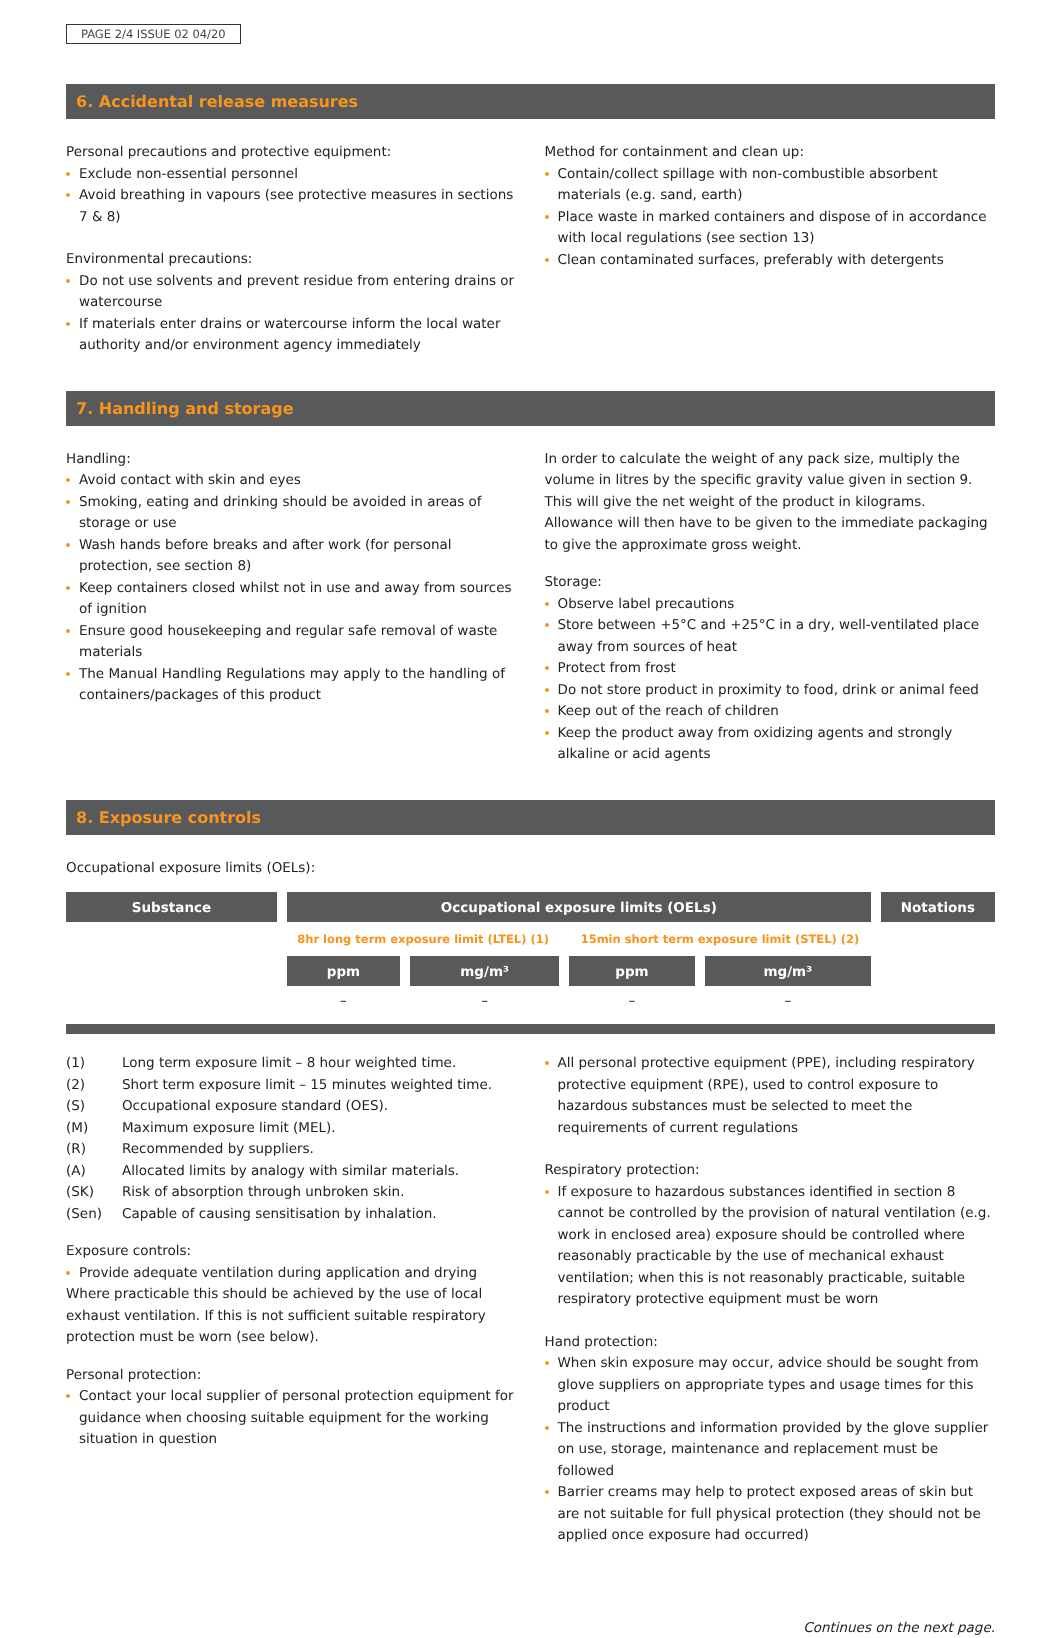PAGE 2/4 ISSUE 02 04/20
6. Accidental release measures
Personal precautions and protective equipment:
Exclude non-essential personnel
Avoid breathing in vapours (see protective measures in sections 7 & 8)
Environmental precautions:
Do not use solvents and prevent residue from entering drains or watercourse
If materials enter drains or watercourse inform the local water authority and/or environment agency immediately
Method for containment and clean up:
Contain/collect spillage with non-combustible absorbent materials (e.g. sand, earth)
Place waste in marked containers and dispose of in accordance with local regulations (see section 13)
Clean contaminated surfaces, preferably with detergents
7. Handling and storage
Handling:
Avoid contact with skin and eyes
Smoking, eating and drinking should be avoided in areas of storage or use
Wash hands before breaks and after work (for personal protection, see section 8)
Keep containers closed whilst not in use and away from sources of ignition
Ensure good housekeeping and regular safe removal of waste materials
The Manual Handling Regulations may apply to the handling of containers/packages of this product
In order to calculate the weight of any pack size, multiply the volume in litres by the specific gravity value given in section 9. This will give the net weight of the product in kilograms. Allowance will then have to be given to the immediate packaging to give the approximate gross weight.
Storage:
Observe label precautions
Store between +5°C and +25°C in a dry, well-ventilated place away from sources of heat
Protect from frost
Do not store product in proximity to food, drink or animal feed
Keep out of the reach of children
Keep the product away from oxidizing agents and strongly alkaline or acid agents
8. Exposure controls
Occupational exposure limits (OELs):
| Substance | Occupational exposure limits (OELs) | | | | Notations |
| --- | --- | --- | --- | --- | --- |
| | 8hr long term exposure limit (LTEL) (1) | | 15min short term exposure limit (STEL) (2) | | |
| | ppm | mg/m³ | ppm | mg/m³ | |
| | – | – | – | – | |
| (1) | Long term exposure limit – 8 hour weighted time. |
| (2) | Short term exposure limit – 15 minutes weighted time. |
| (S) | Occupational exposure standard (OES). |
| (M) | Maximum exposure limit (MEL). |
| (R) | Recommended by suppliers. |
| (A) | Allocated limits by analogy with similar materials. |
| (SK) | Risk of absorption through unbroken skin. |
| (Sen) | Capable of causing sensitisation by inhalation. |
Exposure controls:
Provide adequate ventilation during application and drying
Where practicable this should be achieved by the use of local exhaust ventilation. If this is not sufficient suitable respiratory protection must be worn (see below).
Personal protection:
Contact your local supplier of personal protection equipment for guidance when choosing suitable equipment for the working situation in question
All personal protective equipment (PPE), including respiratory protective equipment (RPE), used to control exposure to hazardous substances must be selected to meet the requirements of current regulations
Respiratory protection:
If exposure to hazardous substances identified in section 8 cannot be controlled by the provision of natural ventilation (e.g. work in enclosed area) exposure should be controlled where reasonably practicable by the use of mechanical exhaust ventilation; when this is not reasonably practicable, suitable respiratory protective equipment must be worn
Hand protection:
When skin exposure may occur, advice should be sought from glove suppliers on appropriate types and usage times for this product
The instructions and information provided by the glove supplier on use, storage, maintenance and replacement must be followed
Barrier creams may help to protect exposed areas of skin but are not suitable for full physical protection (they should not be applied once exposure had occurred)
Continues on the next page.